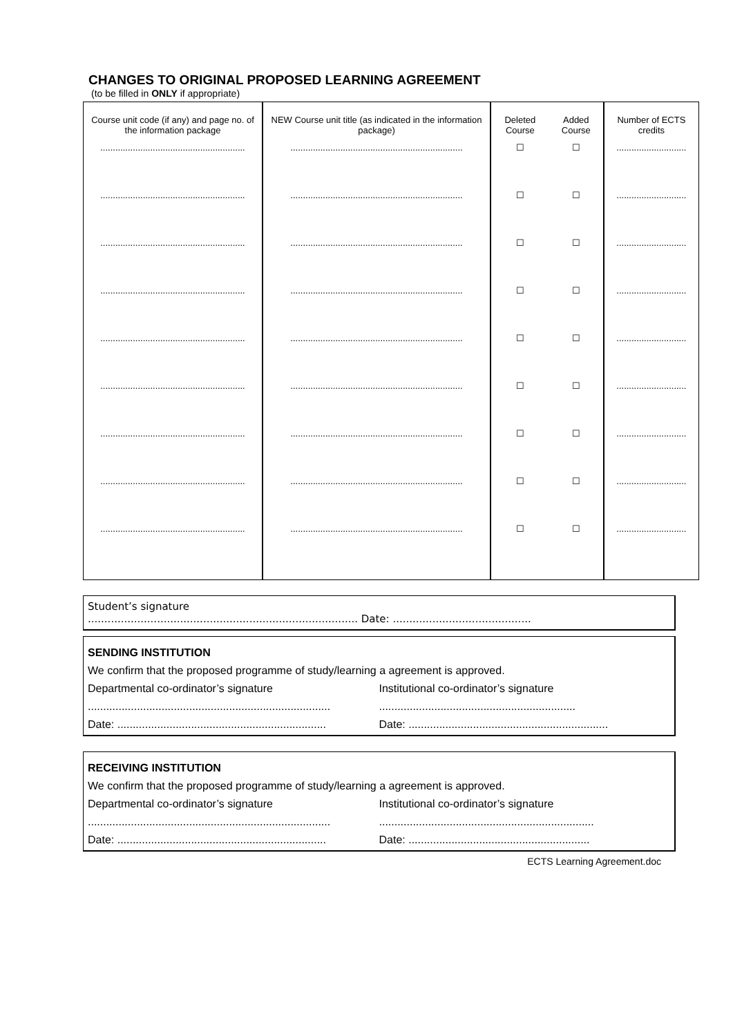CHANGES TO ORIGINAL PROPOSED LEARNING AGREEMENT
(to be filled in ONLY if appropriate)
| Course unit code (if any) and page no. of the information package | NEW Course unit title (as indicated in the information package) | Deleted Course | Added Course | Number of ECTS credits |
| --- | --- | --- | --- | --- |
| .......................................................... | ..................................................................... | ☐ | ☐ | ............................ |
| .......................................................... | ..................................................................... | ☐ | ☐ | ............................ |
| .......................................................... | ..................................................................... | ☐ | ☐ | ............................ |
| .......................................................... | ..................................................................... | ☐ | ☐ | ............................ |
| .......................................................... | ..................................................................... | ☐ | ☐ | ............................ |
| .......................................................... | ..................................................................... | ☐ | ☐ | ............................ |
| .......................................................... | ..................................................................... | ☐ | ☐ | ............................ |
| .......................................................... | ..................................................................... | ☐ | ☐ | ............................ |
| .......................................................... | ..................................................................... | ☐ | ☐ | ............................ |
Student’s signature
.................................................................................. Date: ..........................................
SENDING INSTITUTION
We confirm that the proposed programme of study/learning a agreement is approved.
Departmental co-ordinator’s signature
...............................................................................
Date: ....................................................................
Institutional co-ordinator’s signature
................................................................
Date: .................................................................
RECEIVING INSTITUTION
We confirm that the proposed programme of study/learning a agreement is approved.
Departmental co-ordinator’s signature
...............................................................................
Date: ....................................................................
Institutional co-ordinator’s signature
......................................................................
Date: ...........................................................
ECTS Learning Agreement.doc